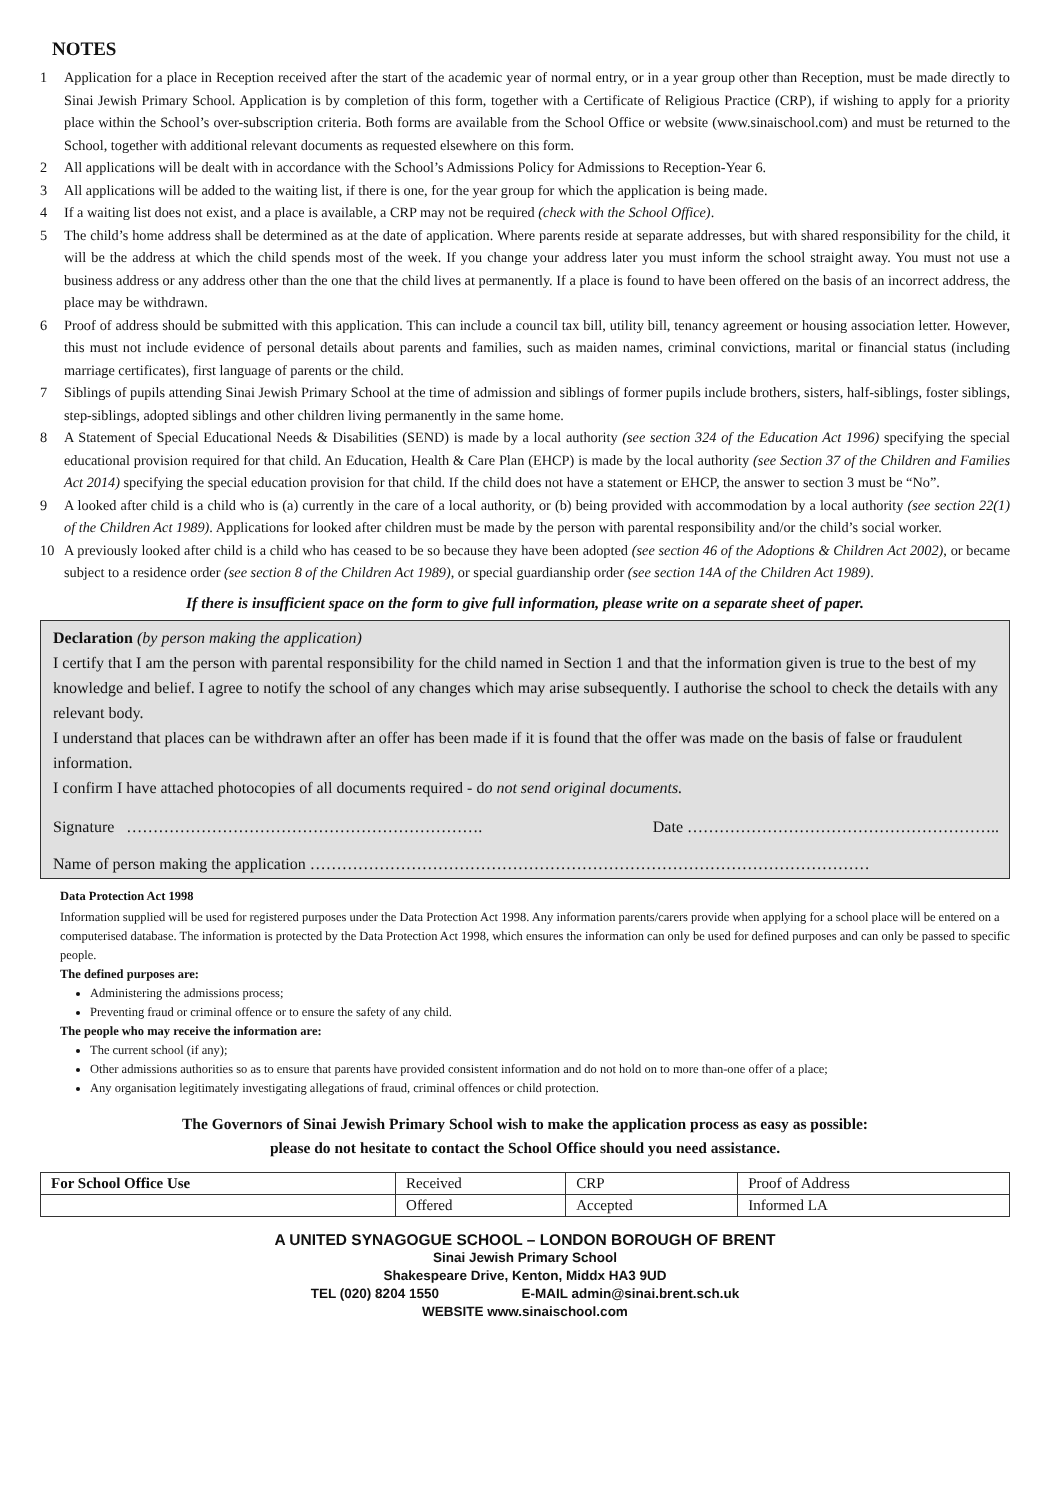NOTES
1 Application for a place in Reception received after the start of the academic year of normal entry, or in a year group other than Reception, must be made directly to Sinai Jewish Primary School. Application is by completion of this form, together with a Certificate of Religious Practice (CRP), if wishing to apply for a priority place within the School’s over-subscription criteria. Both forms are available from the School Office or website (www.sinaischool.com) and must be returned to the School, together with additional relevant documents as requested elsewhere on this form.
2 All applications will be dealt with in accordance with the School’s Admissions Policy for Admissions to Reception-Year 6.
3 All applications will be added to the waiting list, if there is one, for the year group for which the application is being made.
4 If a waiting list does not exist, and a place is available, a CRP may not be required (check with the School Office).
5 The child’s home address shall be determined as at the date of application. Where parents reside at separate addresses, but with shared responsibility for the child, it will be the address at which the child spends most of the week. If you change your address later you must inform the school straight away. You must not use a business address or any address other than the one that the child lives at permanently. If a place is found to have been offered on the basis of an incorrect address, the place may be withdrawn.
6 Proof of address should be submitted with this application. This can include a council tax bill, utility bill, tenancy agreement or housing association letter. However, this must not include evidence of personal details about parents and families, such as maiden names, criminal convictions, marital or financial status (including marriage certificates), first language of parents or the child.
7 Siblings of pupils attending Sinai Jewish Primary School at the time of admission and siblings of former pupils include brothers, sisters, half-siblings, foster siblings, step-siblings, adopted siblings and other children living permanently in the same home.
8 A Statement of Special Educational Needs & Disabilities (SEND) is made by a local authority (see section 324 of the Education Act 1996) specifying the special educational provision required for that child. An Education, Health & Care Plan (EHCP) is made by the local authority (see Section 37 of the Children and Families Act 2014) specifying the special education provision for that child. If the child does not have a statement or EHCP, the answer to section 3 must be “No”.
9 A looked after child is a child who is (a) currently in the care of a local authority, or (b) being provided with accommodation by a local authority (see section 22(1) of the Children Act 1989). Applications for looked after children must be made by the person with parental responsibility and/or the child’s social worker.
10 A previously looked after child is a child who has ceased to be so because they have been adopted (see section 46 of the Adoptions & Children Act 2002), or became subject to a residence order (see section 8 of the Children Act 1989), or special guardianship order (see section 14A of the Children Act 1989).
If there is insufficient space on the form to give full information, please write on a separate sheet of paper.
Declaration (by person making the application)
I certify that I am the person with parental responsibility for the child named in Section 1 and that the information given is true to the best of my knowledge and belief. I agree to notify the school of any changes which may arise subsequently. I authorise the school to check the details with any relevant body.
I understand that places can be withdrawn after an offer has been made if it is found that the offer was made on the basis of false or fraudulent information.
I confirm I have attached photocopies of all documents required - do not send original documents.
Signature …………………………………………………………. Date …………………………………………………..
Name of person making the application ……………………………………………………………………………………………
Data Protection Act 1998
Information supplied will be used for registered purposes under the Data Protection Act 1998. Any information parents/carers provide when applying for a school place will be entered on a computerised database. The information is protected by the Data Protection Act 1998, which ensures the information can only be used for defined purposes and can only be passed to specific people.
The defined purposes are:
Administering the admissions process;
Preventing fraud or criminal offence or to ensure the safety of any child.
The people who may receive the information are:
The current school (if any);
Other admissions authorities so as to ensure that parents have provided consistent information and do not hold on to more than-one offer of a place;
Any organisation legitimately investigating allegations of fraud, criminal offences or child protection.
The Governors of Sinai Jewish Primary School wish to make the application process as easy as possible:
please do not hesitate to contact the School Office should you need assistance.
| For School Office Use | Received | CRP | Proof of Address |
| | Offered | Accepted | Informed LA |
A UNITED SYNAGOGUE SCHOOL – LONDON BOROUGH OF BRENT
Sinai Jewish Primary School
Shakespeare Drive, Kenton, Middx HA3 9UD
TEL (020) 8204 1550 E-MAIL admin@sinai.brent.sch.uk
WEBSITE www.sinaischool.com